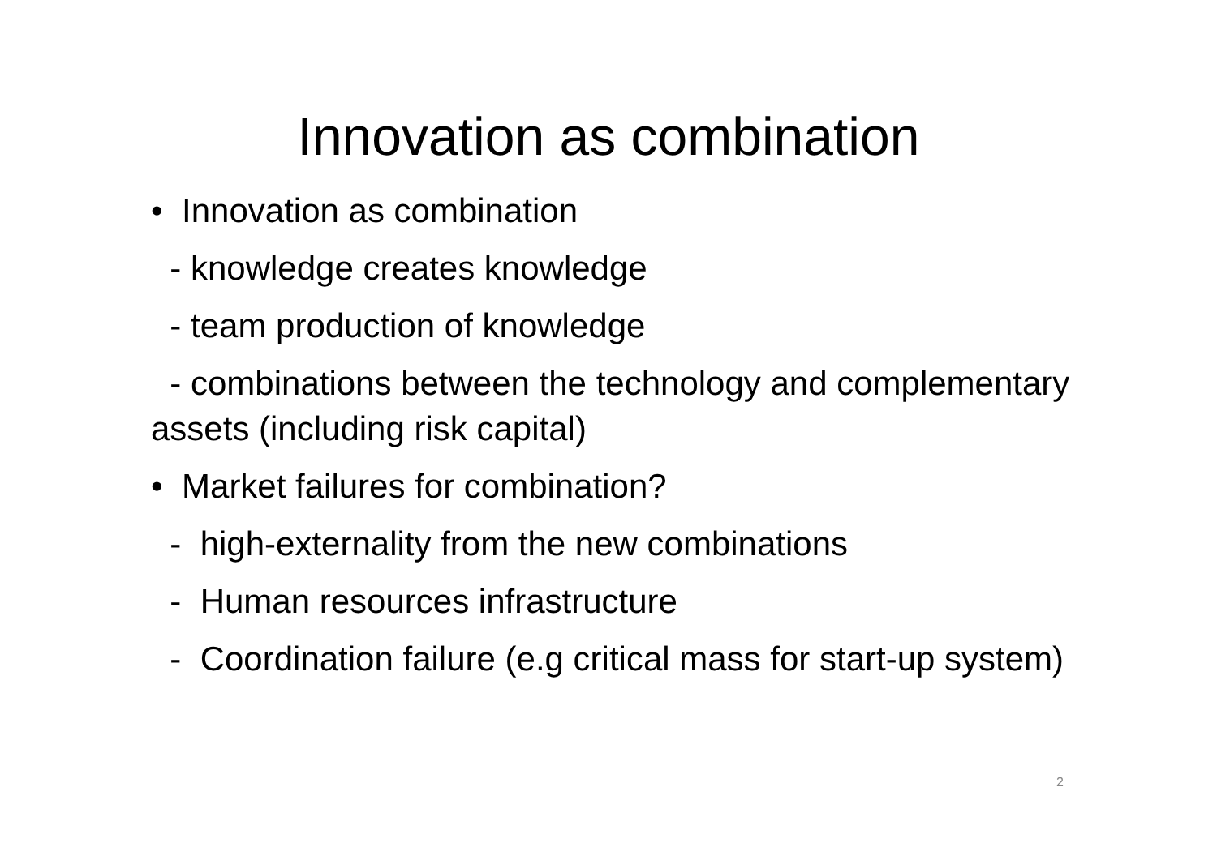Innovation as combination
• Innovation as combination
- knowledge creates knowledge
- team production of knowledge
- combinations between the technology and complementary assets (including risk capital)
• Market failures for combination?
- high-externality from the new combinations
- Human resources infrastructure
- Coordination failure (e.g critical mass for start-up system)
2